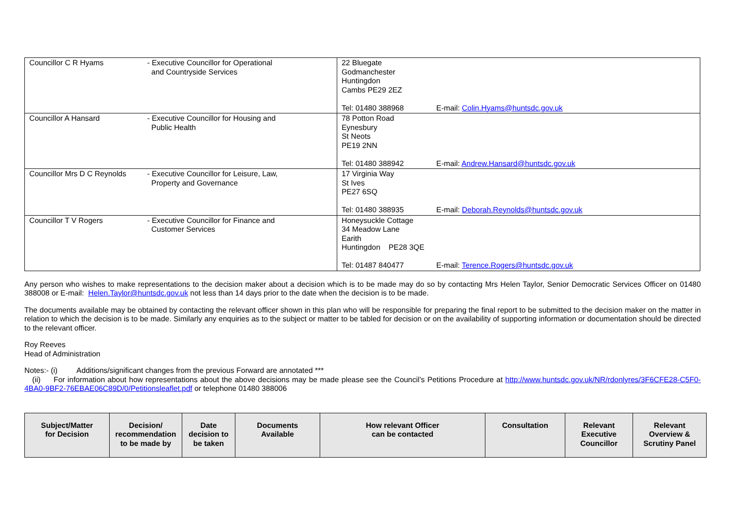| Councillor C R Hyams | - Executive Councillor for Operational and Countryside Services | 22 Bluegate Godmanchester Huntingdon Cambs PE29 2EZ Tel: 01480 388968 E-mail: Colin.Hyams@huntsdc.gov.uk |
| Councillor A Hansard | - Executive Councillor for Housing and Public Health | 78 Potton Road Eynesbury St Neots PE19 2NN Tel: 01480 388942 E-mail: Andrew.Hansard@huntsdc.gov.uk |
| Councillor Mrs D C Reynolds | - Executive Councillor for Leisure, Law, Property and Governance | 17 Virginia Way St Ives PE27 6SQ Tel: 01480 388935 E-mail: Deborah.Reynolds@huntsdc.gov.uk |
| Councillor T V Rogers | - Executive Councillor for Finance and Customer Services | Honeysuckle Cottage 34 Meadow Lane Earith Huntingdon PE28 3QE Tel: 01487 840477 E-mail: Terence.Rogers@huntsdc.gov.uk |
Any person who wishes to make representations to the decision maker about a decision which is to be made may do so by contacting Mrs Helen Taylor, Senior Democratic Services Officer on 01480 388008 or E-mail: Helen.Taylor@huntsdc.gov.uk not less than 14 days prior to the date when the decision is to be made.
The documents available may be obtained by contacting the relevant officer shown in this plan who will be responsible for preparing the final report to be submitted to the decision maker on the matter in relation to which the decision is to be made. Similarly any enquiries as to the subject or matter to be tabled for decision or on the availability of supporting information or documentation should be directed to the relevant officer.
Roy Reeves
Head of Administration
Notes:- (i) Additions/significant changes from the previous Forward are annotated ***
(ii) For information about how representations about the above decisions may be made please see the Council’s Petitions Procedure at http://www.huntsdc.gov.uk/NR/rdonlyres/3F6CFE28-C5F0-4BA0-9BF2-76EBAE06C89D/0/Petitionsleaflet.pdf or telephone 01480 388006
| Subject/Matter for Decision | Decision/ recommendation to be made by | Date decision to be taken | Documents Available | How relevant Officer can be contacted | Consultation | Relevant Executive Councillor | Relevant Overview & Scrutiny Panel |
| --- | --- | --- | --- | --- | --- | --- | --- |